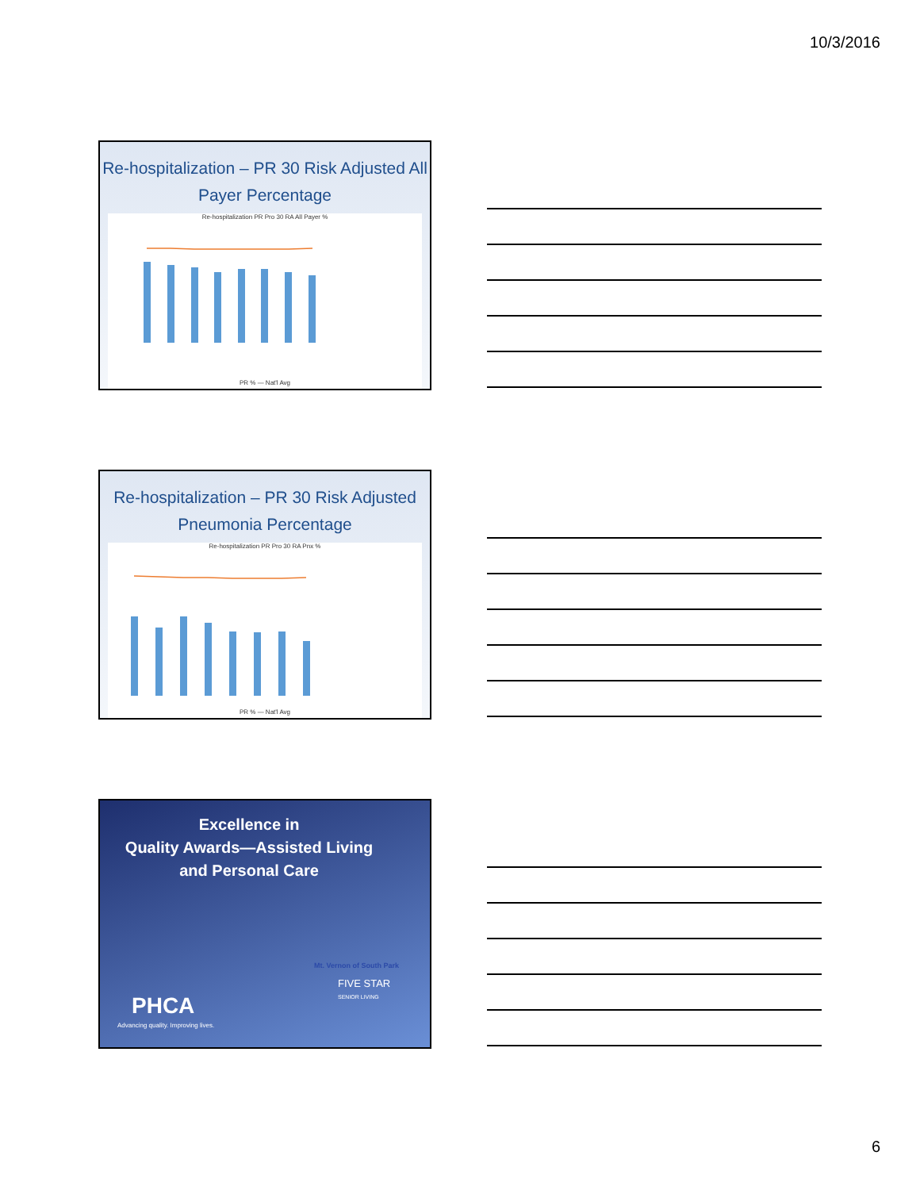10/3/2016
Re-hospitalization – PR 30 Risk Adjusted All Payer Percentage
Re-hospitalization PR Pro 30 RA All Payer %
PR % — Nat'l Avg
Re-hospitalization – PR 30 Risk Adjusted Pneumonia Percentage
Re-hospitalization PR Pro 30 RA Pnx %
PR % — Nat'l Avg
Excellence in
Quality Awards—Assisted Living
and Personal Care
Mt. Vernon of South Park
FIVE STAR
SENIOR LIVING
PHCA
Advancing quality. Improving lives.
6